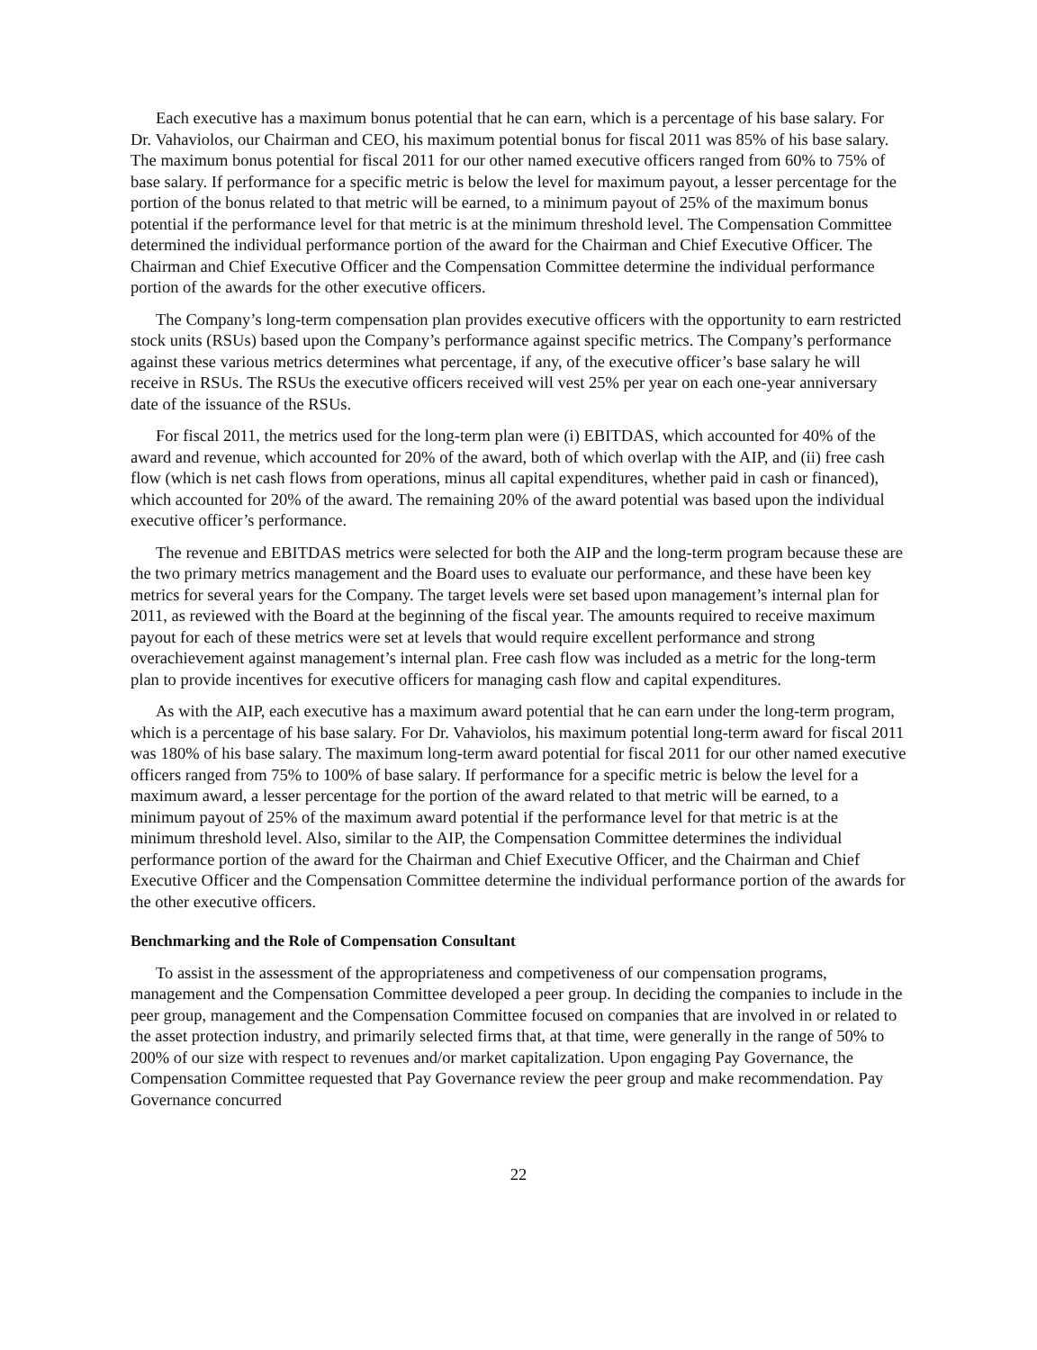Each executive has a maximum bonus potential that he can earn, which is a percentage of his base salary. For Dr. Vahaviolos, our Chairman and CEO, his maximum potential bonus for fiscal 2011 was 85% of his base salary. The maximum bonus potential for fiscal 2011 for our other named executive officers ranged from 60% to 75% of base salary. If performance for a specific metric is below the level for maximum payout, a lesser percentage for the portion of the bonus related to that metric will be earned, to a minimum payout of 25% of the maximum bonus potential if the performance level for that metric is at the minimum threshold level. The Compensation Committee determined the individual performance portion of the award for the Chairman and Chief Executive Officer. The Chairman and Chief Executive Officer and the Compensation Committee determine the individual performance portion of the awards for the other executive officers.
The Company’s long-term compensation plan provides executive officers with the opportunity to earn restricted stock units (RSUs) based upon the Company’s performance against specific metrics. The Company’s performance against these various metrics determines what percentage, if any, of the executive officer’s base salary he will receive in RSUs. The RSUs the executive officers received will vest 25% per year on each one-year anniversary date of the issuance of the RSUs.
For fiscal 2011, the metrics used for the long-term plan were (i) EBITDAS, which accounted for 40% of the award and revenue, which accounted for 20% of the award, both of which overlap with the AIP, and (ii) free cash flow (which is net cash flows from operations, minus all capital expenditures, whether paid in cash or financed), which accounted for 20% of the award. The remaining 20% of the award potential was based upon the individual executive officer’s performance.
The revenue and EBITDAS metrics were selected for both the AIP and the long-term program because these are the two primary metrics management and the Board uses to evaluate our performance, and these have been key metrics for several years for the Company. The target levels were set based upon management’s internal plan for 2011, as reviewed with the Board at the beginning of the fiscal year. The amounts required to receive maximum payout for each of these metrics were set at levels that would require excellent performance and strong overachievement against management’s internal plan. Free cash flow was included as a metric for the long-term plan to provide incentives for executive officers for managing cash flow and capital expenditures.
As with the AIP, each executive has a maximum award potential that he can earn under the long-term program, which is a percentage of his base salary. For Dr. Vahaviolos, his maximum potential long-term award for fiscal 2011 was 180% of his base salary. The maximum long-term award potential for fiscal 2011 for our other named executive officers ranged from 75% to 100% of base salary. If performance for a specific metric is below the level for a maximum award, a lesser percentage for the portion of the award related to that metric will be earned, to a minimum payout of 25% of the maximum award potential if the performance level for that metric is at the minimum threshold level. Also, similar to the AIP, the Compensation Committee determines the individual performance portion of the award for the Chairman and Chief Executive Officer, and the Chairman and Chief Executive Officer and the Compensation Committee determine the individual performance portion of the awards for the other executive officers.
Benchmarking and the Role of Compensation Consultant
To assist in the assessment of the appropriateness and competiveness of our compensation programs, management and the Compensation Committee developed a peer group. In deciding the companies to include in the peer group, management and the Compensation Committee focused on companies that are involved in or related to the asset protection industry, and primarily selected firms that, at that time, were generally in the range of 50% to 200% of our size with respect to revenues and/or market capitalization. Upon engaging Pay Governance, the Compensation Committee requested that Pay Governance review the peer group and make recommendation. Pay Governance concurred
22